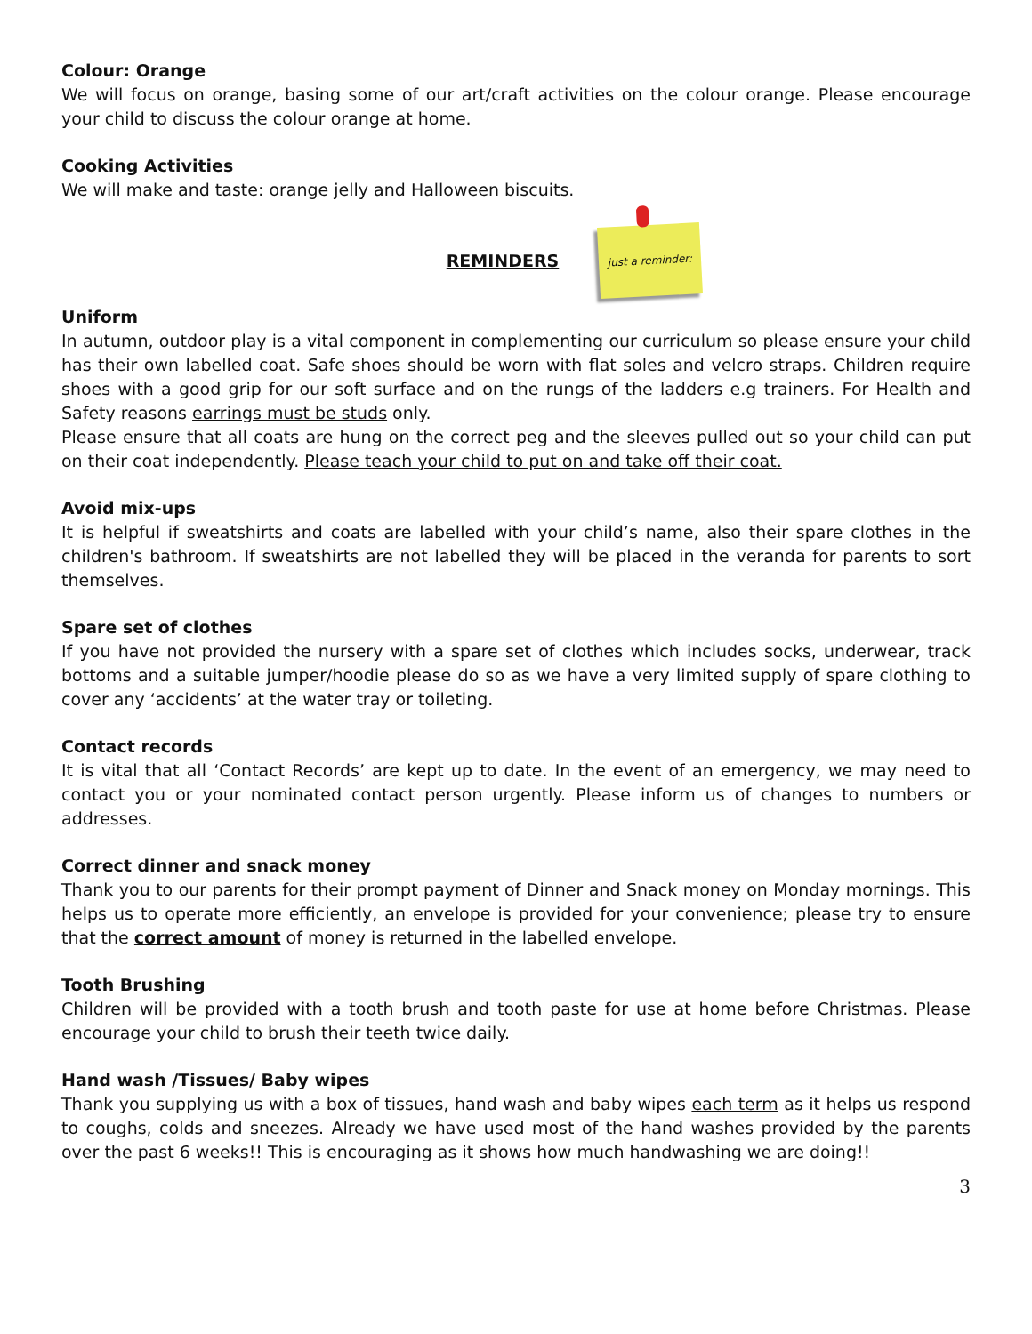Colour: Orange
We will focus on orange, basing some of our art/craft activities on the colour orange. Please encourage your child to discuss the colour orange at home.
Cooking Activities
We will make and taste: orange jelly and Halloween biscuits.
REMINDERS
just a reminder:
Uniform
In autumn, outdoor play is a vital component in complementing our curriculum so please ensure your child has their own labelled coat. Safe shoes should be worn with flat soles and velcro straps. Children require shoes with a good grip for our soft surface and on the rungs of the ladders e.g trainers. For Health and Safety reasons earrings must be studs only.
Please ensure that all coats are hung on the correct peg and the sleeves pulled out so your child can put on their coat independently. Please teach your child to put on and take off their coat.
Avoid mix-ups
It is helpful if sweatshirts and coats are labelled with your child’s name, also their spare clothes in the children's bathroom. If sweatshirts are not labelled they will be placed in the veranda for parents to sort themselves.
Spare set of clothes
If you have not provided the nursery with a spare set of clothes which includes socks, underwear, track bottoms and a suitable jumper/hoodie please do so as we have a very limited supply of spare clothing to cover any ‘accidents’ at the water tray or toileting.
Contact records
It is vital that all ‘Contact Records’ are kept up to date. In the event of an emergency, we may need to contact you or your nominated contact person urgently. Please inform us of changes to numbers or addresses.
Correct dinner and snack money
Thank you to our parents for their prompt payment of Dinner and Snack money on Monday mornings. This helps us to operate more efficiently, an envelope is provided for your convenience; please try to ensure that the correct amount of money is returned in the labelled envelope.
Tooth Brushing
Children will be provided with a tooth brush and tooth paste for use at home before Christmas. Please encourage your child to brush their teeth twice daily.
Hand wash /Tissues/ Baby wipes
Thank you supplying us with a box of tissues, hand wash and baby wipes each term as it helps us respond to coughs, colds and sneezes. Already we have used most of the hand washes provided by the parents over the past 6 weeks!! This is encouraging as it shows how much handwashing we are doing!!
3